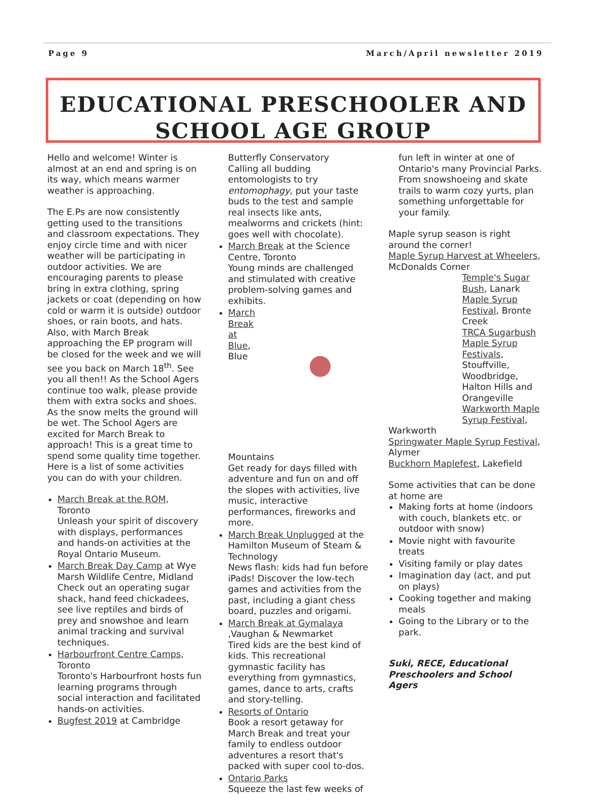Page 9 March/April newsletter 2019
EDUCATIONAL PRESCHOOLER AND SCHOOL AGE GROUP
Hello and welcome! Winter is almost at an end and spring is on its way, which means warmer weather is approaching.
The E.Ps are now consistently getting used to the transitions and classroom expectations. They enjoy circle time and with nicer weather will be participating in outdoor activities. We are encouraging parents to please bring in extra clothing, spring jackets or coat (depending on how cold or warm it is outside) outdoor shoes, or rain boots, and hats. Also, with March Break approaching the EP program will be closed for the week and we will see you back on March 18<sup>th</sup>. See you all then!! As the School Agers continue too walk, please provide them with extra socks and shoes. As the snow melts the ground will be wet. The School Agers are excited for March Break to approach! This is a great time to spend some quality time together. Here is a list of some activities you can do with your children.
March Break at the ROM, Toronto
Unleash your spirit of discovery with displays, performances and hands-on activities at the Royal Ontario Museum.
March Break Day Camp at Wye Marsh Wildlife Centre, Midland
Check out an operating sugar shack, hand feed chickadees, see live reptiles and birds of prey and snowshoe and learn animal tracking and survival techniques.
Harbourfront Centre Camps, Toronto
Toronto's Harbourfront hosts fun learning programs through social interaction and facilitated hands-on activities.
Bugfest 2019 at Cambridge
Butterfly Conservatory
Calling all budding entomologists to try entomophagy, put your taste buds to the test and sample real insects like ants, mealworms and crickets (hint: goes well with chocolate).
March Break at the Science Centre, Toronto
Young minds are challenged and stimulated with creative problem-solving games and exhibits.
March Break at Blue, Blue Mountains
Get ready for days filled with adventure and fun on and off the slopes with activities, live music, interactive performances, fireworks and more.
March Break Unplugged at the Hamilton Museum of Steam & Technology
News flash: kids had fun before iPads! Discover the low-tech games and activities from the past, including a giant chess board, puzzles and origami.
March Break at Gymalaya ,Vaughan & Newmarket
Tired kids are the best kind of kids. This recreational gymnastic facility has everything from gymnastics, games, dance to arts, crafts and story-telling.
Resorts of Ontario
Book a resort getaway for March Break and treat your family to endless outdoor adventures a resort that's packed with super cool to-dos.
Ontario Parks
Squeeze the last few weeks of
fun left in winter at one of Ontario's many Provincial Parks. From snowshoeing and skate trails to warm cozy yurts, plan something unforgettable for your family.
Maple syrup season is right around the corner!
Maple Syrup Harvest at Wheelers, McDonalds Corner
Temple's Sugar Bush, Lanark
Maple Syrup Festival, Bronte Creek
TRCA Sugarbush Maple Syrup Festivals, Stouffville, Woodbridge, Halton Hills and Orangeville
Warkworth Maple Syrup Festival,
Warkworth
Springwater Maple Syrup Festival, Alymer
Buckhorn Maplefest, Lakefield
Some activities that can be done at home are
Making forts at home (indoors with couch, blankets etc. or outdoor with snow)
Movie night with favourite treats
Visiting family or play dates
Imagination day (act, and put on plays)
Cooking together and making meals
Going to the Library or to the park.
Suki, RECE, Educational Preschoolers and School Agers